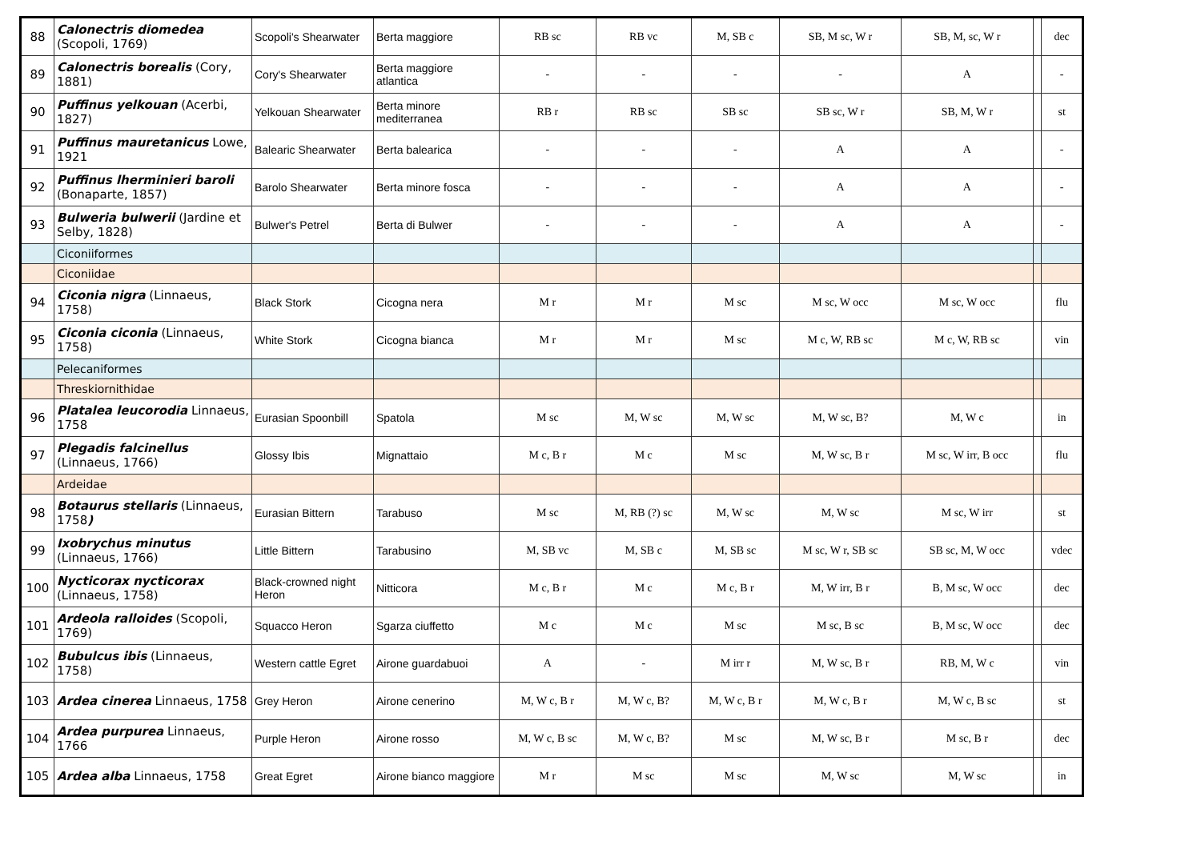| 88 | Calonectris diomedea (Scopoli, 1769) | Scopoli's Shearwater | Berta maggiore | RB sc | RB vc | M, SB c | SB, M sc, W r | SB, M, sc, W r | | dec |
| 89 | Calonectris borealis (Cory, 1881) | Cory's Shearwater | Berta maggiore atlantica | - | - | - | - | A | | - |
| 90 | Puffinus yelkouan (Acerbi, 1827) | Yelkouan Shearwater | Berta minore mediterranea | RB r | RB sc | SB sc | SB sc, W r | SB, M, W r | | st |
| 91 | Puffinus mauretanicus Lowe, 1921 | Balearic Shearwater | Berta balearica | - | - | - | A | A | | - |
| 92 | Puffinus lherminieri baroli (Bonaparte, 1857) | Barolo Shearwater | Berta minore fosca | - | - | - | A | A | | - |
| 93 | Bulweria bulwerii (Jardine et Selby, 1828) | Bulwer's Petrel | Berta di Bulwer | - | - | - | A | A | | - |
| | Ciconiiformes | | | | | | | | | |
| | Ciconiidae | | | | | | | | | |
| 94 | Ciconia nigra (Linnaeus, 1758) | Black Stork | Cicogna nera | M r | M r | M sc | M sc, W occ | M sc, W occ | | flu |
| 95 | Ciconia ciconia (Linnaeus, 1758) | White Stork | Cicogna bianca | M r | M r | M sc | M c, W, RB sc | M c, W, RB sc | | vin |
| | Pelecaniformes | | | | | | | | | |
| | Threskiornithidae | | | | | | | | | |
| 96 | Platalea leucorodia Linnaeus, 1758 | Eurasian Spoonbill | Spatola | M sc | M, W sc | M, W sc | M, W sc, B? | M, W c | | in |
| 97 | Plegadis falcinellus (Linnaeus, 1766) | Glossy Ibis | Mignattaio | M c, B r | M c | M sc | M, W sc, B r | M sc, W irr, B occ | | flu |
| | Ardeidae | | | | | | | | | |
| 98 | Botaurus stellaris (Linnaeus, 1758 ) | Eurasian Bittern | Tarabuso | M sc | M, RB (?) sc | M, W sc | M, W sc | M sc, W irr | | st |
| 99 | Ixobrychus minutus (Linnaeus, 1766) | Little Bittern | Tarabusino | M, SB vc | M, SB c | M, SB sc | M sc, W r, SB sc | SB sc, M, W occ | | vdec |
| 100 | Nycticorax nycticorax (Linnaeus, 1758) | Black-crowned night Heron | Nitticora | M c, B r | M c | M c, B r | M, W irr, B r | B, M sc, W occ | | dec |
| 101 | Ardeola ralloides (Scopoli, 1769) | Squacco Heron | Sgarza ciuffetto | M c | M c | M sc | M sc, B sc | B, M sc, W occ | | dec |
| 102 | Bubulcus ibis (Linnaeus, 1758) | Western cattle Egret | Airone guardabuoi | A | - | M irr r | M, W sc, B r | RB, M, W c | | vin |
| 103 | Ardea cinerea Linnaeus, 1758 | Grey Heron | Airone cenerino | M, W c, B r | M, W c, B? | M, W c, B r | M, W c, B r | M, W c, B sc | | st |
| 104 | Ardea purpurea Linnaeus, 1766 | Purple Heron | Airone rosso | M, W c, B sc | M, W c, B? | M sc | M, W sc, B r | M sc, B r | | dec |
| 105 | Ardea alba Linnaeus, 1758 | Great Egret | Airone bianco maggiore | M r | M sc | M sc | M, W sc | M, W sc | | in |